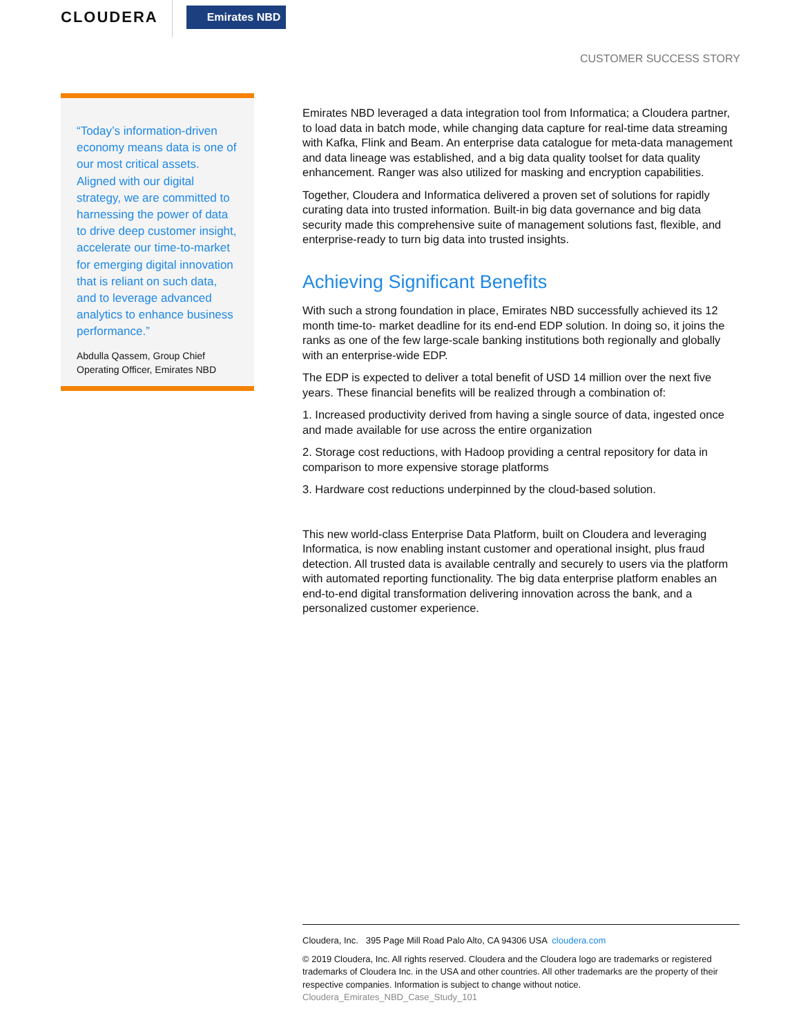CLOUDERA
Emirates NBD
CUSTOMER SUCCESS STORY
“Today’s information-driven economy means data is one of our most critical assets. Aligned with our digital strategy, we are committed to harnessing the power of data to drive deep customer insight, accelerate our time-to-market for emerging digital innovation that is reliant on such data, and to leverage advanced analytics to enhance business performance.”
Abdulla Qassem, Group Chief Operating Officer, Emirates NBD
Emirates NBD leveraged a data integration tool from Informatica; a Cloudera partner, to load data in batch mode, while changing data capture for real-time data streaming with Kafka, Flink and Beam. An enterprise data catalogue for meta-data management and data lineage was established, and a big data quality toolset for data quality enhancement. Ranger was also utilized for masking and encryption capabilities.
Together, Cloudera and Informatica delivered a proven set of solutions for rapidly curating data into trusted information. Built-in big data governance and big data security made this comprehensive suite of management solutions fast, flexible, and enterprise-ready to turn big data into trusted insights.
Achieving Significant Benefits
With such a strong foundation in place, Emirates NBD successfully achieved its 12 month time-to- market deadline for its end-end EDP solution. In doing so, it joins the ranks as one of the few large-scale banking institutions both regionally and globally with an enterprise-wide EDP.
The EDP is expected to deliver a total benefit of USD 14 million over the next five years. These financial benefits will be realized through a combination of:
1. Increased productivity derived from having a single source of data, ingested once and made available for use across the entire organization
2. Storage cost reductions, with Hadoop providing a central repository for data in comparison to more expensive storage platforms
3. Hardware cost reductions underpinned by the cloud-based solution.
This new world-class Enterprise Data Platform, built on Cloudera and leveraging Informatica, is now enabling instant customer and operational insight, plus fraud detection. All trusted data is available centrally and securely to users via the platform with automated reporting functionality. The big data enterprise platform enables an end-to-end digital transformation delivering innovation across the bank, and a personalized customer experience.
Cloudera, Inc. 395 Page Mill Road Palo Alto, CA 94306 USA cloudera.com
© 2019 Cloudera, Inc. All rights reserved. Cloudera and the Cloudera logo are trademarks or registered trademarks of Cloudera Inc. in the USA and other countries. All other trademarks are the property of their respective companies. Information is subject to change without notice.
Cloudera_Emirates_NBD_Case_Study_101